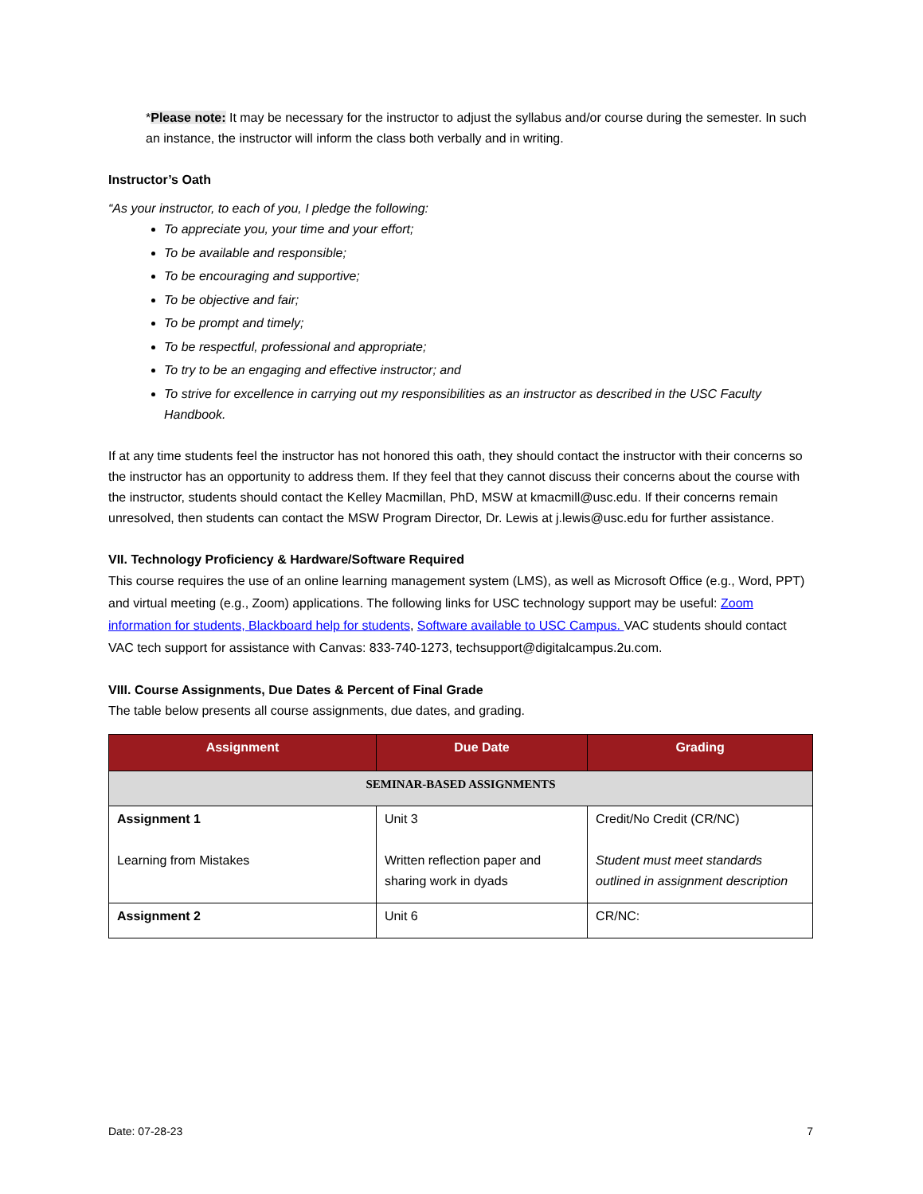*Please note: It may be necessary for the instructor to adjust the syllabus and/or course during the semester. In such an instance, the instructor will inform the class both verbally and in writing.
Instructor’s Oath
“As your instructor, to each of you, I pledge the following:
To appreciate you, your time and your effort;
To be available and responsible;
To be encouraging and supportive;
To be objective and fair;
To be prompt and timely;
To be respectful, professional and appropriate;
To try to be an engaging and effective instructor; and
To strive for excellence in carrying out my responsibilities as an instructor as described in the USC Faculty Handbook.
If at any time students feel the instructor has not honored this oath, they should contact the instructor with their concerns so the instructor has an opportunity to address them. If they feel that they cannot discuss their concerns about the course with the instructor, students should contact the Kelley Macmillan, PhD, MSW at kmacmill@usc.edu. If their concerns remain unresolved, then students can contact the MSW Program Director, Dr. Lewis at j.lewis@usc.edu for further assistance.
VII. Technology Proficiency & Hardware/Software Required
This course requires the use of an online learning management system (LMS), as well as Microsoft Office (e.g., Word, PPT) and virtual meeting (e.g., Zoom) applications. The following links for USC technology support may be useful: Zoom information for students, Blackboard help for students, Software available to USC Campus. VAC students should contact VAC tech support for assistance with Canvas: 833-740-1273, techsupport@digitalcampus.2u.com.
VIII. Course Assignments, Due Dates & Percent of Final Grade
The table below presents all course assignments, due dates, and grading.
| Assignment | Due Date | Grading |
| --- | --- | --- |
| SEMINAR-BASED ASSIGNMENTS | | |
| Assignment 1 Learning from Mistakes | Unit 3 Written reflection paper and sharing work in dyads | Credit/No Credit (CR/NC) Student must meet standards outlined in assignment description |
| Assignment 2 | Unit 6 | CR/NC: |
Date: 07-28-23 7